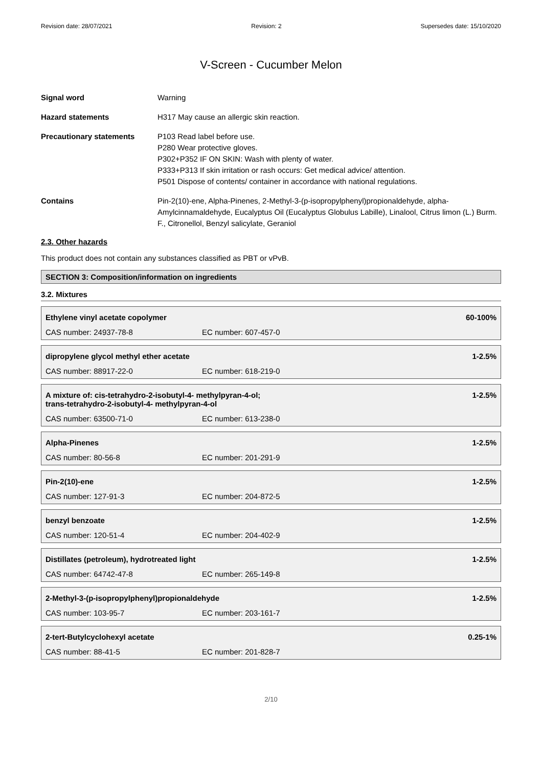Revision date: 28/07/2021 Revision: 2 Supersedes date: 15/10/2020
V-Screen - Cucumber Melon
Signal word Warning
Hazard statements H317 May cause an allergic skin reaction.
Precautionary statements P103 Read label before use.
P280 Wear protective gloves.
P302+P352 IF ON SKIN: Wash with plenty of water.
P333+P313 If skin irritation or rash occurs: Get medical advice/ attention.
P501 Dispose of contents/ container in accordance with national regulations.
Contains Pin-2(10)-ene, Alpha-Pinenes, 2-Methyl-3-(p-isopropylphenyl)propionaldehyde, alpha-Amylcinnamaldehyde, Eucalyptus Oil (Eucalyptus Globulus Labille), Linalool, Citrus limon (L.) Burm. F., Citronellol, Benzyl salicylate, Geraniol
2.3. Other hazards
This product does not contain any substances classified as PBT or vPvB.
SECTION 3: Composition/information on ingredients
3.2. Mixtures
| Ethylene vinyl acetate copolymer | | 60-100% |
| CAS number: 24937-78-8 | EC number: 607-457-0 | |
| dipropylene glycol methyl ether acetate | | 1-2.5% |
| CAS number: 88917-22-0 | EC number: 618-219-0 | |
| A mixture of: cis-tetrahydro-2-isobutyl-4- methylpyran-4-ol; trans-tetrahydro-2-isobutyl-4- methylpyran-4-ol | | 1-2.5% |
| CAS number: 63500-71-0 | EC number: 613-238-0 | |
| Alpha-Pinenes | | 1-2.5% |
| CAS number: 80-56-8 | EC number: 201-291-9 | |
| Pin-2(10)-ene | | 1-2.5% |
| CAS number: 127-91-3 | EC number: 204-872-5 | |
| benzyl benzoate | | 1-2.5% |
| CAS number: 120-51-4 | EC number: 204-402-9 | |
| Distillates (petroleum), hydrotreated light | | 1-2.5% |
| CAS number: 64742-47-8 | EC number: 265-149-8 | |
| 2-Methyl-3-(p-isopropylphenyl)propionaldehyde | | 1-2.5% |
| CAS number: 103-95-7 | EC number: 203-161-7 | |
| 2-tert-Butylcyclohexyl acetate | | 0.25-1% |
| CAS number: 88-41-5 | EC number: 201-828-7 | |
2/10